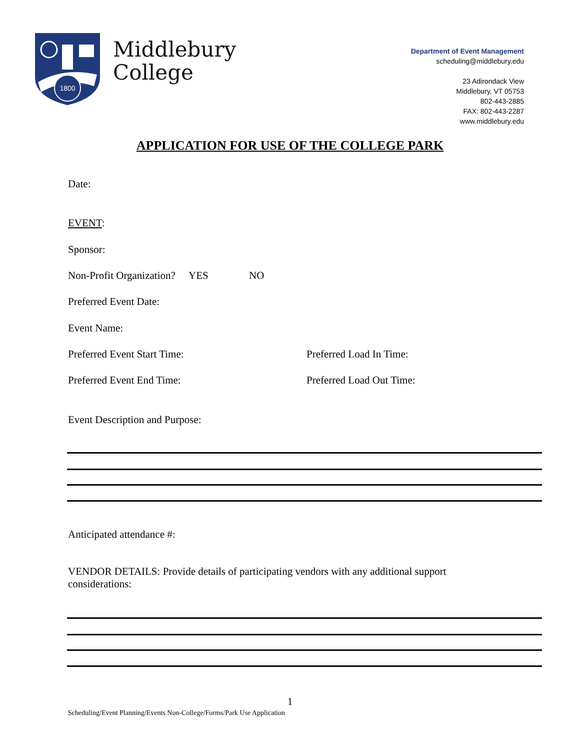1800
Middlebury
College
Department of Event Management
scheduling@middlebury.edu
23 Adirondack View
Middlebury, VT 05753
802-443-2885
FAX: 802-443-2287
www.middlebury.edu
APPLICATION FOR USE OF THE COLLEGE PARK
Date:
EVENT:
Sponsor:
Non-Profit Organization? YES NO
Preferred Event Date:
Event Name:
Preferred Event Start Time: Preferred Load In Time:
Preferred Event End Time: Preferred Load Out Time:
Event Description and Purpose:
Anticipated attendance #:
VENDOR DETAILS: Provide details of participating vendors with any additional support considerations:
1
Scheduling/Event Planning/Events Non-College/Forms/Park Use Application